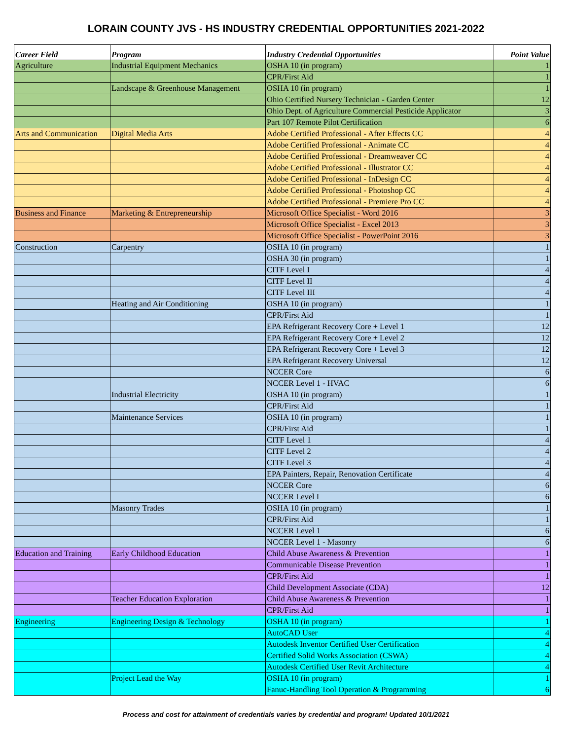LORAIN COUNTY JVS - HS INDUSTRY CREDENTIAL OPPORTUNITIES 2021-2022
| Career Field | Program | Industry Credential Opportunities | Point Value |
| --- | --- | --- | --- |
| Agriculture | Industrial Equipment Mechanics | OSHA 10 (in program) | 1 |
| | | CPR/First Aid | 1 |
| | Landscape & Greenhouse Management | OSHA 10 (in program) | 1 |
| | | Ohio Certified Nursery Technician - Garden Center | 12 |
| | | Ohio Dept. of Agriculture Commercial Pesticide Applicator | 3 |
| | | Part 107 Remote Pilot Certification | 6 |
| Arts and Communication | Digital Media Arts | Adobe Certified Professional - After Effects CC | 4 |
| | | Adobe Certified Professional - Animate CC | 4 |
| | | Adobe Certified Professional - Dreamweaver CC | 4 |
| | | Adobe Certified Professional - Illustrator CC | 4 |
| | | Adobe Certified Professional - InDesign CC | 4 |
| | | Adobe Certified Professional - Photoshop CC | 4 |
| | | Adobe Certified Professional - Premiere Pro CC | 4 |
| Business and Finance | Marketing & Entrepreneurship | Microsoft Office Specialist - Word 2016 | 3 |
| | | Microsoft Office Specialist - Excel 2013 | 3 |
| | | Microsoft Office Specialist - PowerPoint 2016 | 3 |
| Construction | Carpentry | OSHA 10 (in program) | 1 |
| | | OSHA 30 (in program) | 1 |
| | | CITF Level I | 4 |
| | | CITF Level II | 4 |
| | | CITF Level III | 4 |
| | Heating and Air Conditioning | OSHA 10 (in program) | 1 |
| | | CPR/First Aid | 1 |
| | | EPA Refrigerant Recovery Core + Level 1 | 12 |
| | | EPA Refrigerant Recovery Core + Level 2 | 12 |
| | | EPA Refrigerant Recovery Core + Level 3 | 12 |
| | | EPA Refrigerant Recovery Universal | 12 |
| | | NCCER Core | 6 |
| | | NCCER Level 1 - HVAC | 6 |
| | Industrial Electricity | OSHA 10 (in program) | 1 |
| | | CPR/First Aid | 1 |
| | Maintenance Services | OSHA 10 (in program) | 1 |
| | | CPR/First Aid | 1 |
| | | CITF Level 1 | 4 |
| | | CITF Level 2 | 4 |
| | | CITF Level 3 | 4 |
| | | EPA Painters, Repair, Renovation Certificate | 4 |
| | | NCCER Core | 6 |
| | | NCCER Level I | 6 |
| | Masonry Trades | OSHA 10 (in program) | 1 |
| | | CPR/First Aid | 1 |
| | | NCCER Level 1 | 6 |
| | | NCCER Level 1 - Masonry | 6 |
| Education and Training | Early Childhood Education | Child Abuse Awareness & Prevention | 1 |
| | | Communicable Disease Prevention | 1 |
| | | CPR/First Aid | 1 |
| | | Child Development Associate (CDA) | 12 |
| | Teacher Education Exploration | Child Abuse Awareness & Prevention | 1 |
| | | CPR/First Aid | 1 |
| Engineering | Engineering Design & Technology | OSHA 10 (in program) | 1 |
| | | AutoCAD User | 4 |
| | | Autodesk Inventor Certified User Certification | 4 |
| | | Certified Solid Works Association (CSWA) | 4 |
| | | Autodesk Certified User Revit Architecture | 4 |
| | Project Lead the Way | OSHA 10 (in program) | 1 |
| | | Fanuc-Handling Tool Operation & Programming | 6 |
Process and cost for attainment of credentials varies by credential and program! Updated 10/1/2021